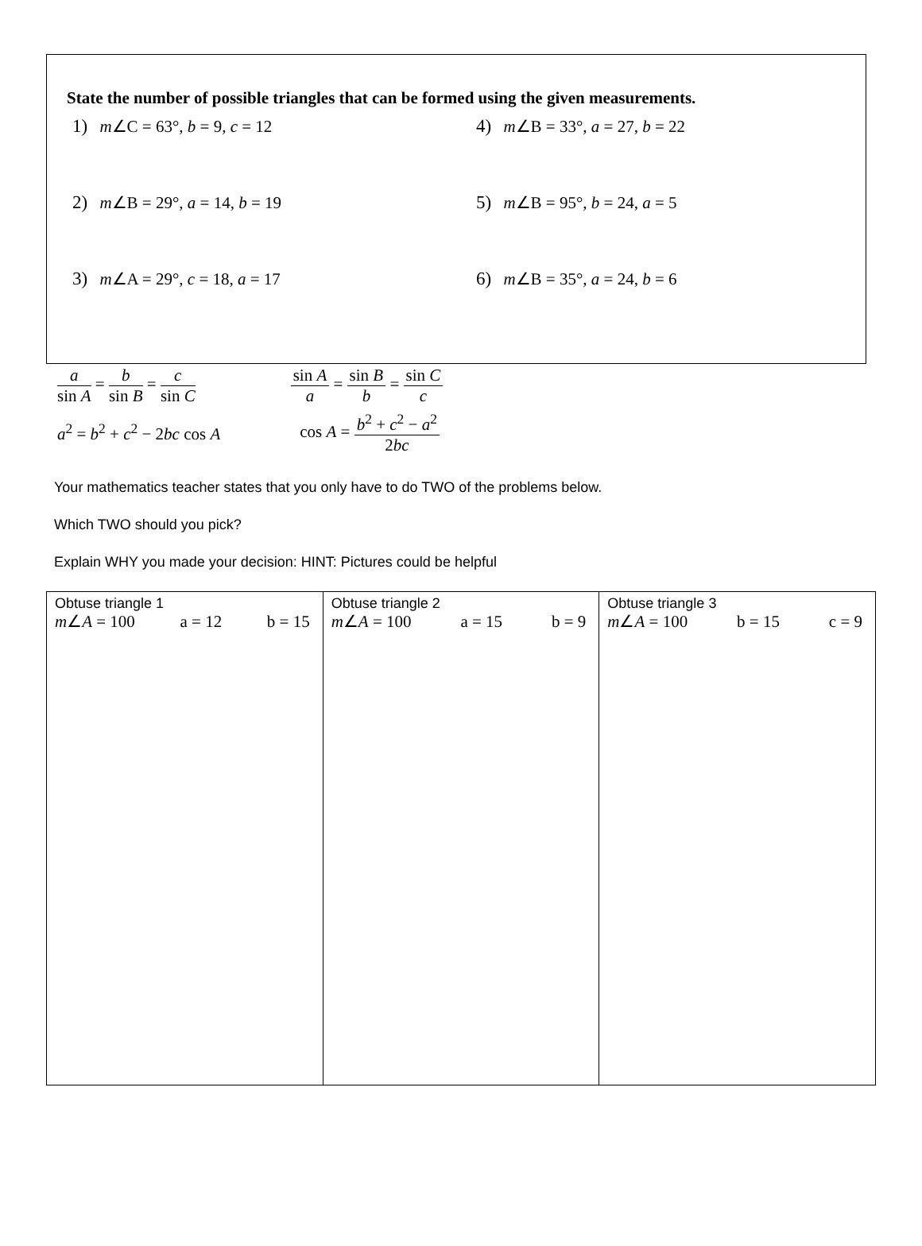State the number of possible triangles that can be formed using the given measurements.
1) m∠C = 63°, b = 9, c = 12
4) m∠B = 33°, a = 27, b = 22
2) m∠B = 29°, a = 14, b = 19
5) m∠B = 95°, b = 24, a = 5
3) m∠A = 29°, c = 18, a = 17
6) m∠B = 35°, a = 24, b = 6
a sin A = b sin B = c sin C sin A a = sin B b = sin C c
a<sup>2</sup> = b<sup>2</sup> + c<sup>2</sup> − 2bc cos A
cos A = b<sup>2</sup> + c<sup>2</sup> − a<sup>2</sup> 2bc
Your mathematics teacher states that you only have to do TWO of the problems below.
Which TWO should you pick?
Explain WHY you made your decision: HINT: Pictures could be helpful
| Obtuse triangle 1 m ∠ A = 100 a = 12 b = 15 | Obtuse triangle 2 m ∠ A = 100 a = 15 b = 9 | Obtuse triangle 3 m ∠ A = 100 b = 15 c = 9 |